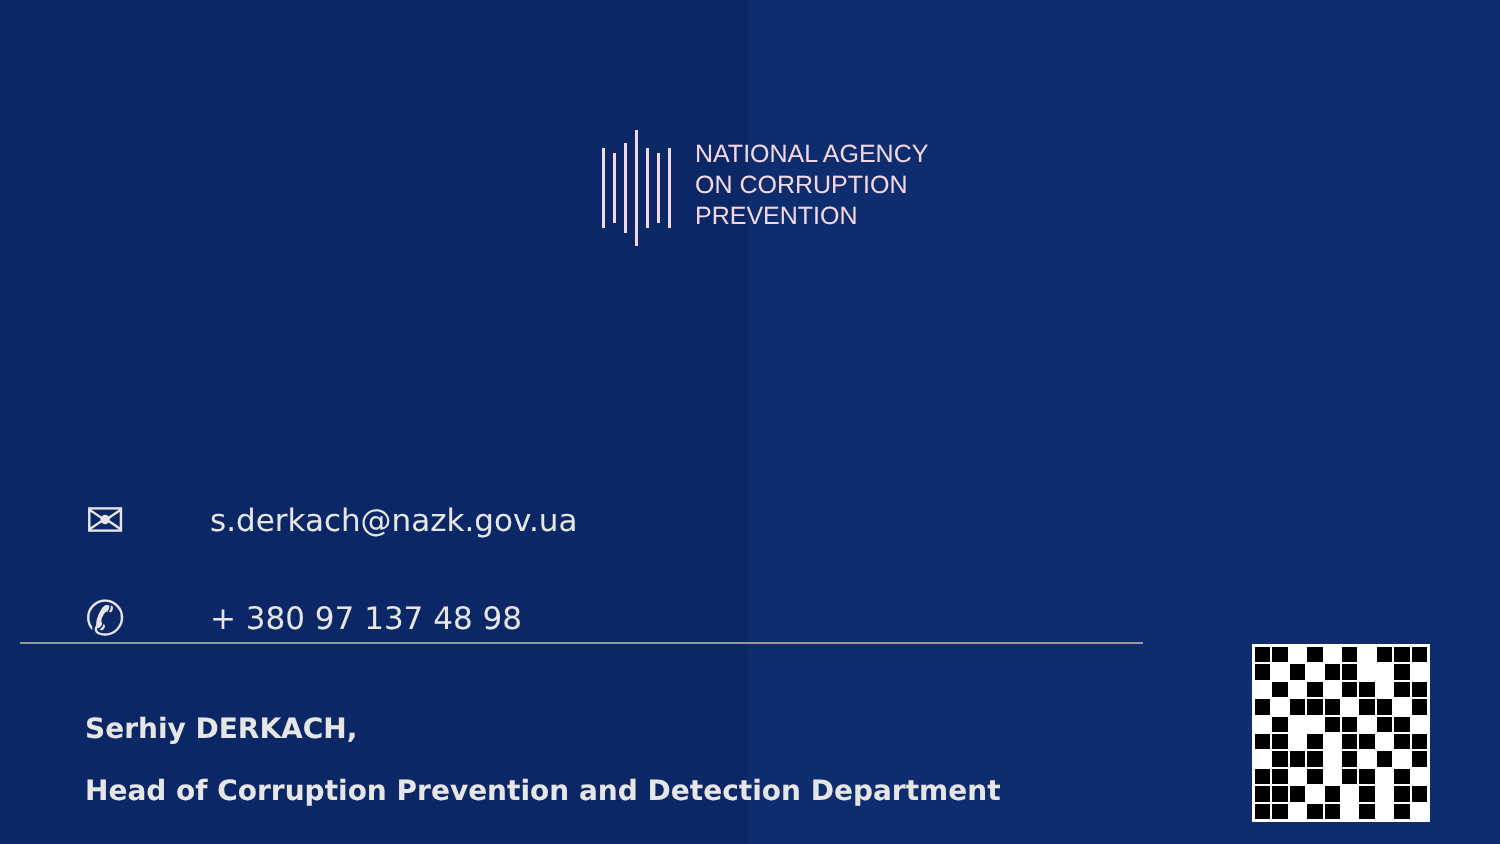NATIONAL AGENCY
ON CORRUPTION
PREVENTION
✉
s.derkach@nazk.gov.ua
✆
+ 380 97 137 48 98
Serhiy DERKACH,
Head of Corruption Prevention and Detection Department